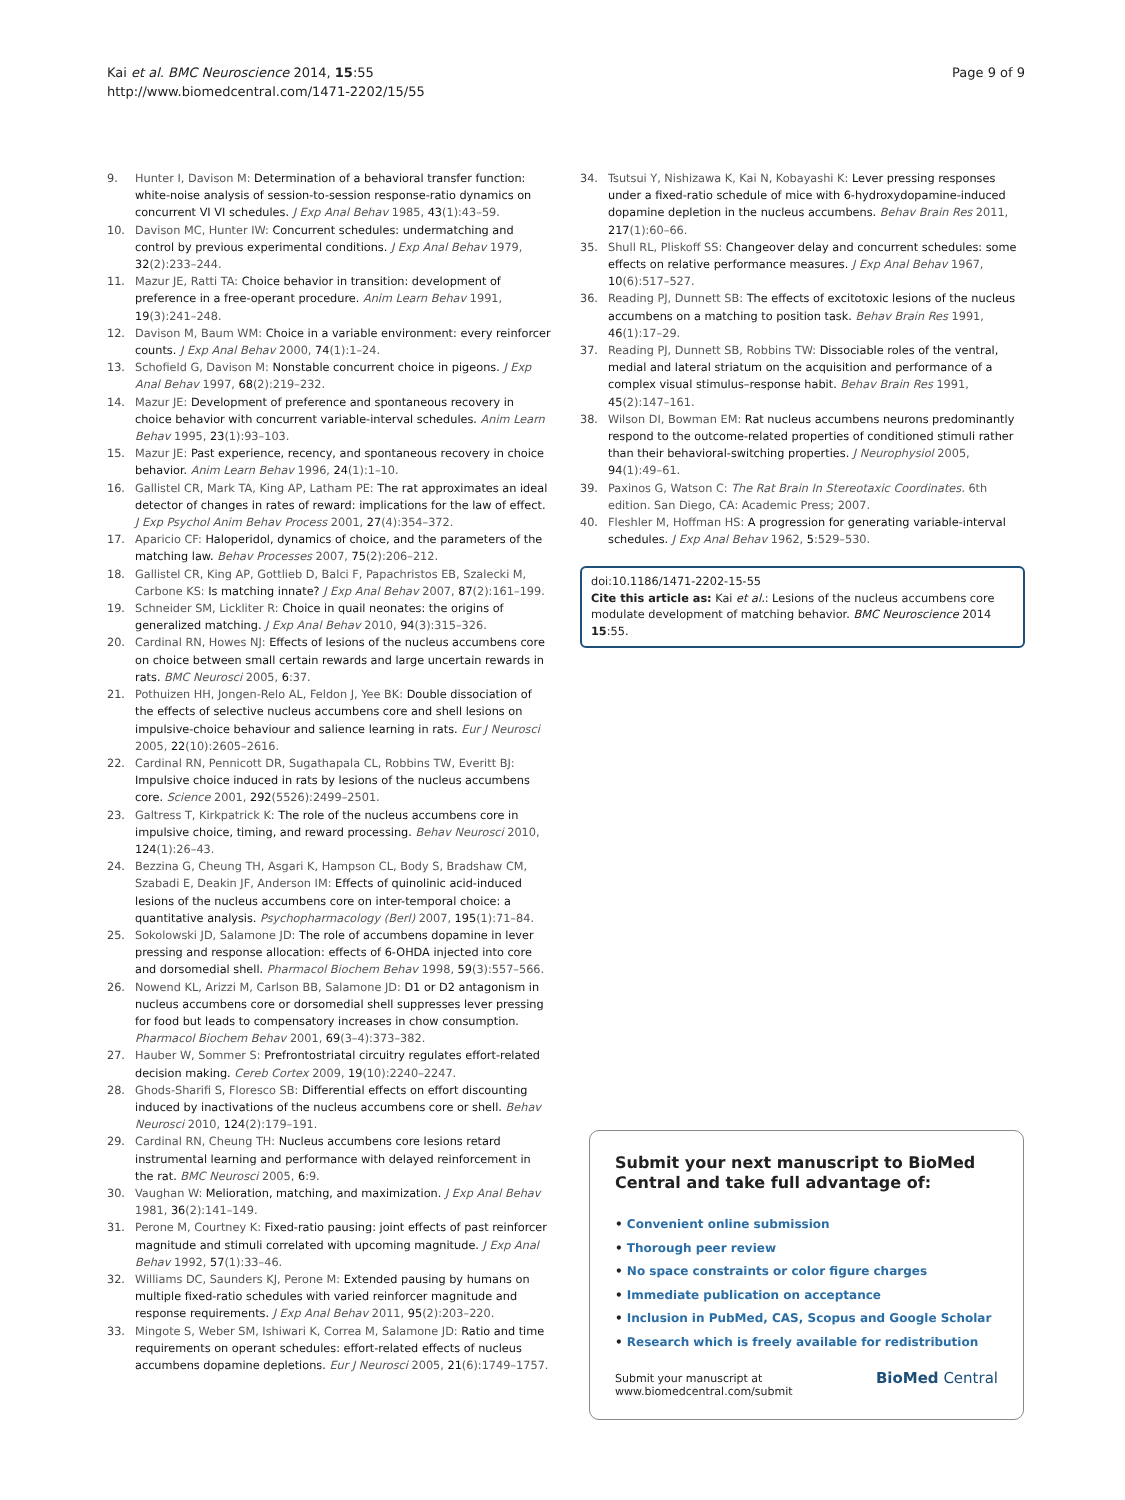Kai et al. BMC Neuroscience 2014, 15:55
http://www.biomedcentral.com/1471-2202/15/55
Page 9 of 9
9. Hunter I, Davison M: Determination of a behavioral transfer function: white-noise analysis of session-to-session response-ratio dynamics on concurrent VI VI schedules. J Exp Anal Behav 1985, 43(1):43–59.
10. Davison MC, Hunter IW: Concurrent schedules: undermatching and control by previous experimental conditions. J Exp Anal Behav 1979, 32(2):233–244.
11. Mazur JE, Ratti TA: Choice behavior in transition: development of preference in a free-operant procedure. Anim Learn Behav 1991, 19(3):241–248.
12. Davison M, Baum WM: Choice in a variable environment: every reinforcer counts. J Exp Anal Behav 2000, 74(1):1–24.
13. Schofield G, Davison M: Nonstable concurrent choice in pigeons. J Exp Anal Behav 1997, 68(2):219–232.
14. Mazur JE: Development of preference and spontaneous recovery in choice behavior with concurrent variable-interval schedules. Anim Learn Behav 1995, 23(1):93–103.
15. Mazur JE: Past experience, recency, and spontaneous recovery in choice behavior. Anim Learn Behav 1996, 24(1):1–10.
16. Gallistel CR, Mark TA, King AP, Latham PE: The rat approximates an ideal detector of changes in rates of reward: implications for the law of effect. J Exp Psychol Anim Behav Process 2001, 27(4):354–372.
17. Aparicio CF: Haloperidol, dynamics of choice, and the parameters of the matching law. Behav Processes 2007, 75(2):206–212.
18. Gallistel CR, King AP, Gottlieb D, Balci F, Papachristos EB, Szalecki M, Carbone KS: Is matching innate? J Exp Anal Behav 2007, 87(2):161–199.
19. Schneider SM, Lickliter R: Choice in quail neonates: the origins of generalized matching. J Exp Anal Behav 2010, 94(3):315–326.
20. Cardinal RN, Howes NJ: Effects of lesions of the nucleus accumbens core on choice between small certain rewards and large uncertain rewards in rats. BMC Neurosci 2005, 6:37.
21. Pothuizen HH, Jongen-Relo AL, Feldon J, Yee BK: Double dissociation of the effects of selective nucleus accumbens core and shell lesions on impulsive-choice behaviour and salience learning in rats. Eur J Neurosci 2005, 22(10):2605–2616.
22. Cardinal RN, Pennicott DR, Sugathapala CL, Robbins TW, Everitt BJ: Impulsive choice induced in rats by lesions of the nucleus accumbens core. Science 2001, 292(5526):2499–2501.
23. Galtress T, Kirkpatrick K: The role of the nucleus accumbens core in impulsive choice, timing, and reward processing. Behav Neurosci 2010, 124(1):26–43.
24. Bezzina G, Cheung TH, Asgari K, Hampson CL, Body S, Bradshaw CM, Szabadi E, Deakin JF, Anderson IM: Effects of quinolinic acid-induced lesions of the nucleus accumbens core on inter-temporal choice: a quantitative analysis. Psychopharmacology (Berl) 2007, 195(1):71–84.
25. Sokolowski JD, Salamone JD: The role of accumbens dopamine in lever pressing and response allocation: effects of 6-OHDA injected into core and dorsomedial shell. Pharmacol Biochem Behav 1998, 59(3):557–566.
26. Nowend KL, Arizzi M, Carlson BB, Salamone JD: D1 or D2 antagonism in nucleus accumbens core or dorsomedial shell suppresses lever pressing for food but leads to compensatory increases in chow consumption. Pharmacol Biochem Behav 2001, 69(3–4):373–382.
27. Hauber W, Sommer S: Prefrontostriatal circuitry regulates effort-related decision making. Cereb Cortex 2009, 19(10):2240–2247.
28. Ghods-Sharifi S, Floresco SB: Differential effects on effort discounting induced by inactivations of the nucleus accumbens core or shell. Behav Neurosci 2010, 124(2):179–191.
29. Cardinal RN, Cheung TH: Nucleus accumbens core lesions retard instrumental learning and performance with delayed reinforcement in the rat. BMC Neurosci 2005, 6:9.
30. Vaughan W: Melioration, matching, and maximization. J Exp Anal Behav 1981, 36(2):141–149.
31. Perone M, Courtney K: Fixed-ratio pausing: joint effects of past reinforcer magnitude and stimuli correlated with upcoming magnitude. J Exp Anal Behav 1992, 57(1):33–46.
32. Williams DC, Saunders KJ, Perone M: Extended pausing by humans on multiple fixed-ratio schedules with varied reinforcer magnitude and response requirements. J Exp Anal Behav 2011, 95(2):203–220.
33. Mingote S, Weber SM, Ishiwari K, Correa M, Salamone JD: Ratio and time requirements on operant schedules: effort-related effects of nucleus accumbens dopamine depletions. Eur J Neurosci 2005, 21(6):1749–1757.
34. Tsutsui Y, Nishizawa K, Kai N, Kobayashi K: Lever pressing responses under a fixed-ratio schedule of mice with 6-hydroxydopamine-induced dopamine depletion in the nucleus accumbens. Behav Brain Res 2011, 217(1):60–66.
35. Shull RL, Pliskoff SS: Changeover delay and concurrent schedules: some effects on relative performance measures. J Exp Anal Behav 1967, 10(6):517–527.
36. Reading PJ, Dunnett SB: The effects of excitotoxic lesions of the nucleus accumbens on a matching to position task. Behav Brain Res 1991, 46(1):17–29.
37. Reading PJ, Dunnett SB, Robbins TW: Dissociable roles of the ventral, medial and lateral striatum on the acquisition and performance of a complex visual stimulus–response habit. Behav Brain Res 1991, 45(2):147–161.
38. Wilson DI, Bowman EM: Rat nucleus accumbens neurons predominantly respond to the outcome-related properties of conditioned stimuli rather than their behavioral-switching properties. J Neurophysiol 2005, 94(1):49–61.
39. Paxinos G, Watson C: The Rat Brain In Stereotaxic Coordinates. 6th edition. San Diego, CA: Academic Press; 2007.
40. Fleshler M, Hoffman HS: A progression for generating variable-interval schedules. J Exp Anal Behav 1962, 5:529–530.
doi:10.1186/1471-2202-15-55
Cite this article as: Kai et al.: Lesions of the nucleus accumbens core modulate development of matching behavior. BMC Neuroscience 2014 15:55.
Submit your next manuscript to BioMed Central and take full advantage of:
• Convenient online submission
• Thorough peer review
• No space constraints or color figure charges
• Immediate publication on acceptance
• Inclusion in PubMed, CAS, Scopus and Google Scholar
• Research which is freely available for redistribution
Submit your manuscript at
www.biomedcentral.com/submit
BioMed Central